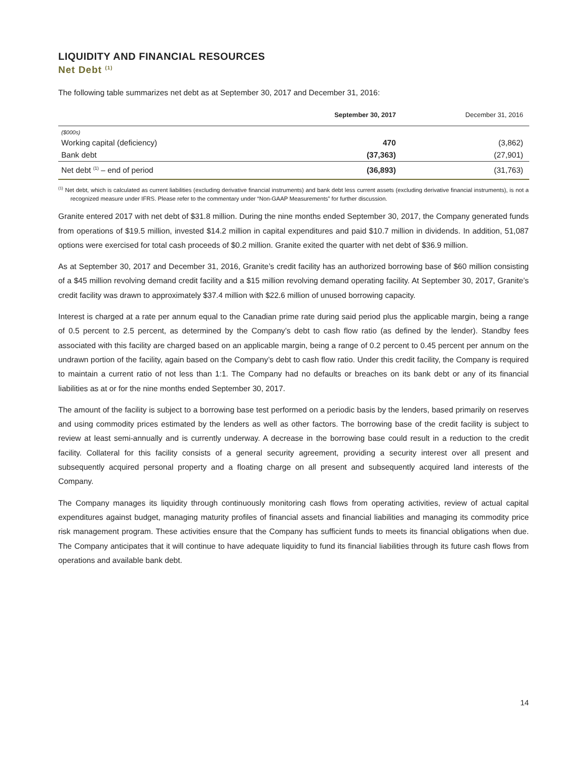LIQUIDITY AND FINANCIAL RESOURCES
Net Debt <sup>(1)</sup>
The following table summarizes net debt as at September 30, 2017 and December 31, 2016:
| | September 30, 2017 | December 31, 2016 |
| --- | --- | --- |
| ($000s) | | |
| Working capital (deficiency) | 470 | (3,862) |
| Bank debt | (37,363) | (27,901) |
| Net debt <sup>(1)</sup> – end of period | (36,893) | (31,763) |
<sup>(1)</sup> Net debt, which is calculated as current liabilities (excluding derivative financial instruments) and bank debt less current assets (excluding derivative financial instruments), is not a recognized measure under IFRS. Please refer to the commentary under “Non-GAAP Measurements” for further discussion.
Granite entered 2017 with net debt of $31.8 million. During the nine months ended September 30, 2017, the Company generated funds from operations of $19.5 million, invested $14.2 million in capital expenditures and paid $10.7 million in dividends. In addition, 51,087 options were exercised for total cash proceeds of $0.2 million. Granite exited the quarter with net debt of $36.9 million.
As at September 30, 2017 and December 31, 2016, Granite’s credit facility has an authorized borrowing base of $60 million consisting of a $45 million revolving demand credit facility and a $15 million revolving demand operating facility. At September 30, 2017, Granite’s credit facility was drawn to approximately $37.4 million with $22.6 million of unused borrowing capacity.
Interest is charged at a rate per annum equal to the Canadian prime rate during said period plus the applicable margin, being a range of 0.5 percent to 2.5 percent, as determined by the Company’s debt to cash flow ratio (as defined by the lender). Standby fees associated with this facility are charged based on an applicable margin, being a range of 0.2 percent to 0.45 percent per annum on the undrawn portion of the facility, again based on the Company’s debt to cash flow ratio. Under this credit facility, the Company is required to maintain a current ratio of not less than 1:1. The Company had no defaults or breaches on its bank debt or any of its financial liabilities as at or for the nine months ended September 30, 2017.
The amount of the facility is subject to a borrowing base test performed on a periodic basis by the lenders, based primarily on reserves and using commodity prices estimated by the lenders as well as other factors. The borrowing base of the credit facility is subject to review at least semi-annually and is currently underway. A decrease in the borrowing base could result in a reduction to the credit facility. Collateral for this facility consists of a general security agreement, providing a security interest over all present and subsequently acquired personal property and a floating charge on all present and subsequently acquired land interests of the Company.
The Company manages its liquidity through continuously monitoring cash flows from operating activities, review of actual capital expenditures against budget, managing maturity profiles of financial assets and financial liabilities and managing its commodity price risk management program. These activities ensure that the Company has sufficient funds to meets its financial obligations when due. The Company anticipates that it will continue to have adequate liquidity to fund its financial liabilities through its future cash flows from operations and available bank debt.
14